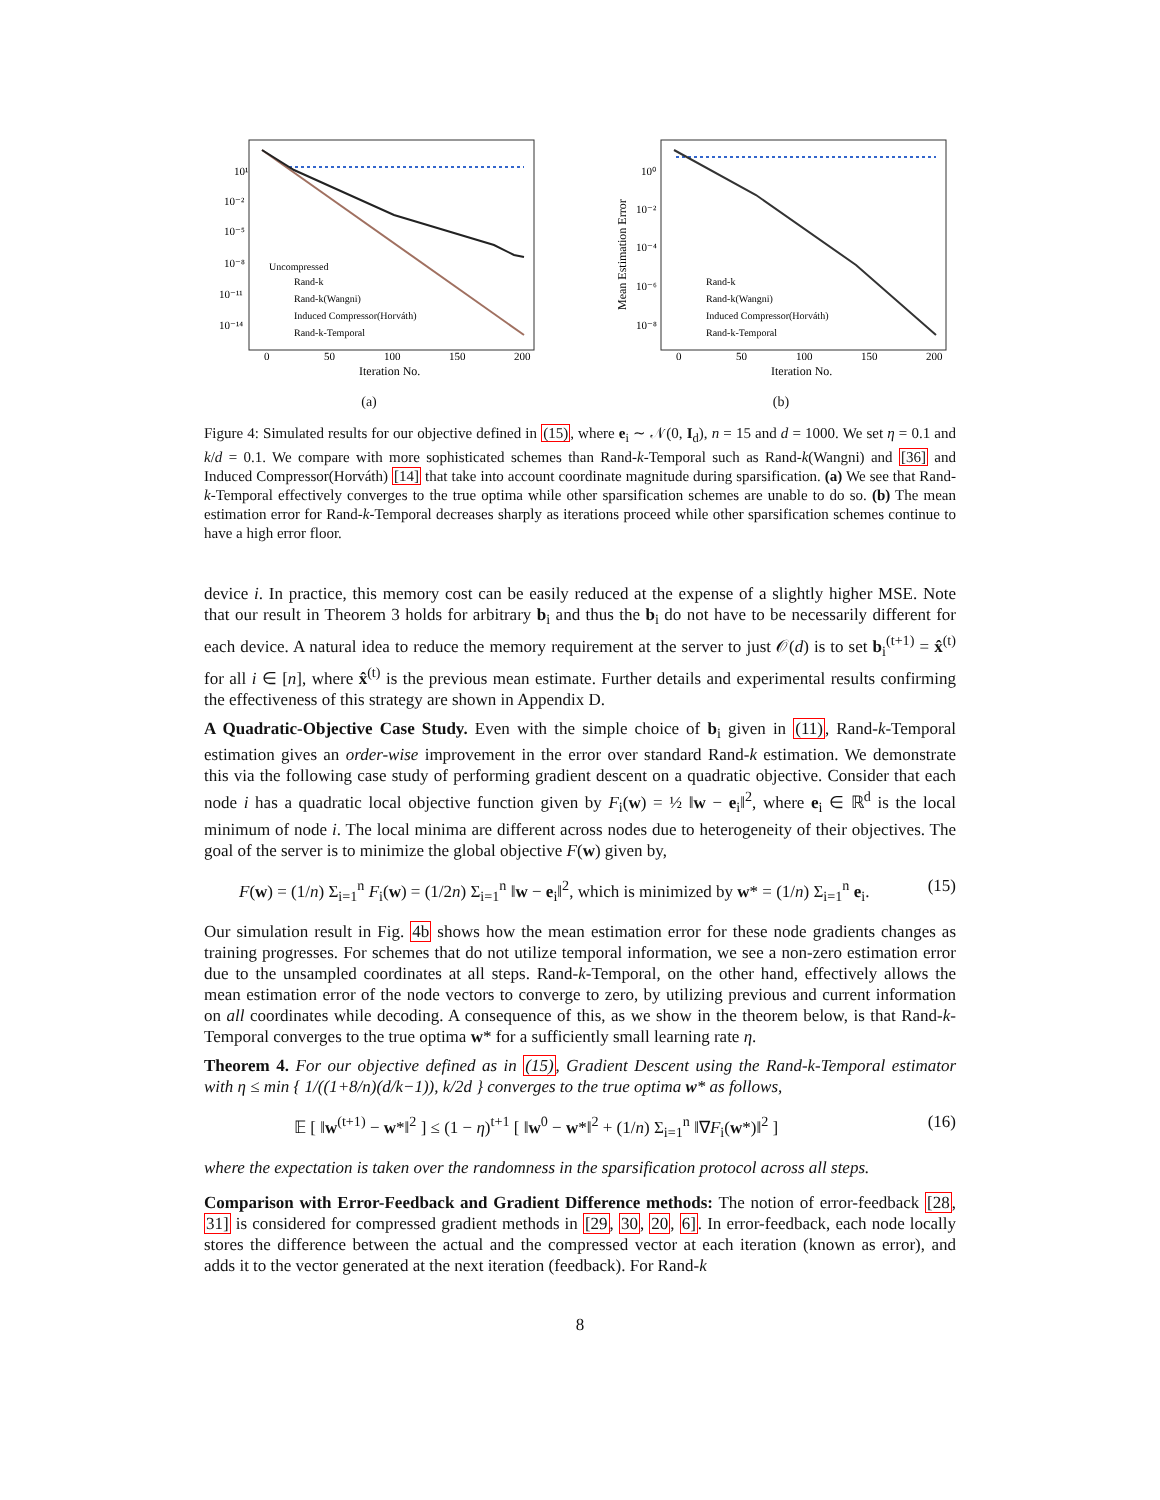10¹
10⁻²
10⁻⁵
10⁻⁸
10⁻¹¹
10⁻¹⁴
0
50
100
150
200
Iteration No.
Uncompressed
Rand-k
Rand-k(Wangni)
Induced Compressor(Horváth)
Rand-k-Temporal
(a)
10⁰
10⁻²
10⁻⁴
10⁻⁶
10⁻⁸
Mean Estimation Error
0
50
100
150
200
Iteration No.
Rand-k
Rand-k(Wangni)
Induced Compressor(Horváth)
Rand-k-Temporal
(b)
Figure 4: Simulated results for our objective defined in (15), where e<sub>i</sub> ∼ 𝒩(0, I<sub>d</sub>), n = 15 and d = 1000. We set η = 0.1 and k/d = 0.1. We compare with more sophisticated schemes than Rand-k-Temporal such as Rand-k(Wangni) and [36] and Induced Compressor(Horváth) [14] that take into account coordinate magnitude during sparsification. (a) We see that Rand-k-Temporal effectively converges to the true optima while other sparsification schemes are unable to do so. (b) The mean estimation error for Rand-k-Temporal decreases sharply as iterations proceed while other sparsification schemes continue to have a high error floor.
device i. In practice, this memory cost can be easily reduced at the expense of a slightly higher MSE. Note that our result in Theorem 3 holds for arbitrary b<sub>i</sub> and thus the b<sub>i</sub> do not have to be necessarily different for each device. A natural idea to reduce the memory requirement at the server to just 𝒪(d) is to set b<sub>i</sub><sup>(t+1)</sup> = x̂<sup>(t)</sup> for all i ∈ [n], where x̂<sup>(t)</sup> is the previous mean estimate. Further details and experimental results confirming the effectiveness of this strategy are shown in Appendix D.
A Quadratic-Objective Case Study. Even with the simple choice of b<sub>i</sub> given in (11), Rand-k-Temporal estimation gives an order-wise improvement in the error over standard Rand-k estimation. We demonstrate this via the following case study of performing gradient descent on a quadratic objective. Consider that each node i has a quadratic local objective function given by F<sub>i</sub>(w) = ½ ‖w − e<sub>i</sub>‖<sup>2</sup>, where e<sub>i</sub> ∈ ℝ<sup>d</sup> is the local minimum of node i. The local minima are different across nodes due to heterogeneity of their objectives. The goal of the server is to minimize the global objective F(w) given by,
F(w) = (1/n) Σ<sub>i=1</sub><sup>n</sup> F<sub>i</sub>(w) = (1/2n) Σ<sub>i=1</sub><sup>n</sup> ‖w − e<sub>i</sub>‖<sup>2</sup>, which is minimized by w* = (1/n) Σ<sub>i=1</sub><sup>n</sup> e<sub>i</sub>. (15)
Our simulation result in Fig. 4b shows how the mean estimation error for these node gradients changes as training progresses. For schemes that do not utilize temporal information, we see a non-zero estimation error due to the unsampled coordinates at all steps. Rand-k-Temporal, on the other hand, effectively allows the mean estimation error of the node vectors to converge to zero, by utilizing previous and current information on all coordinates while decoding. A consequence of this, as we show in the theorem below, is that Rand-k-Temporal converges to the true optima w* for a sufficiently small learning rate η.
Theorem 4. For our objective defined as in (15), Gradient Descent using the Rand-k-Temporal estimator with η ≤ min { 1/((1+8/n)(d/k−1)), k/2d } converges to the true optima w* as follows,
𝔼 [ ‖w<sup>(t+1)</sup> − w*‖<sup>2</sup> ] ≤ (1 − η)<sup>t+1</sup> [ ‖w<sup>0</sup> − w*‖<sup>2</sup> + (1/n) Σ<sub>i=1</sub><sup>n</sup> ‖∇F<sub>i</sub>(w*)‖<sup>2</sup> ] (16)
where the expectation is taken over the randomness in the sparsification protocol across all steps.
Comparison with Error-Feedback and Gradient Difference methods: The notion of error-feedback [28, 31] is considered for compressed gradient methods in [29, 30, 20, 6]. In error-feedback, each node locally stores the difference between the actual and the compressed vector at each iteration (known as error), and adds it to the vector generated at the next iteration (feedback). For Rand-k
8